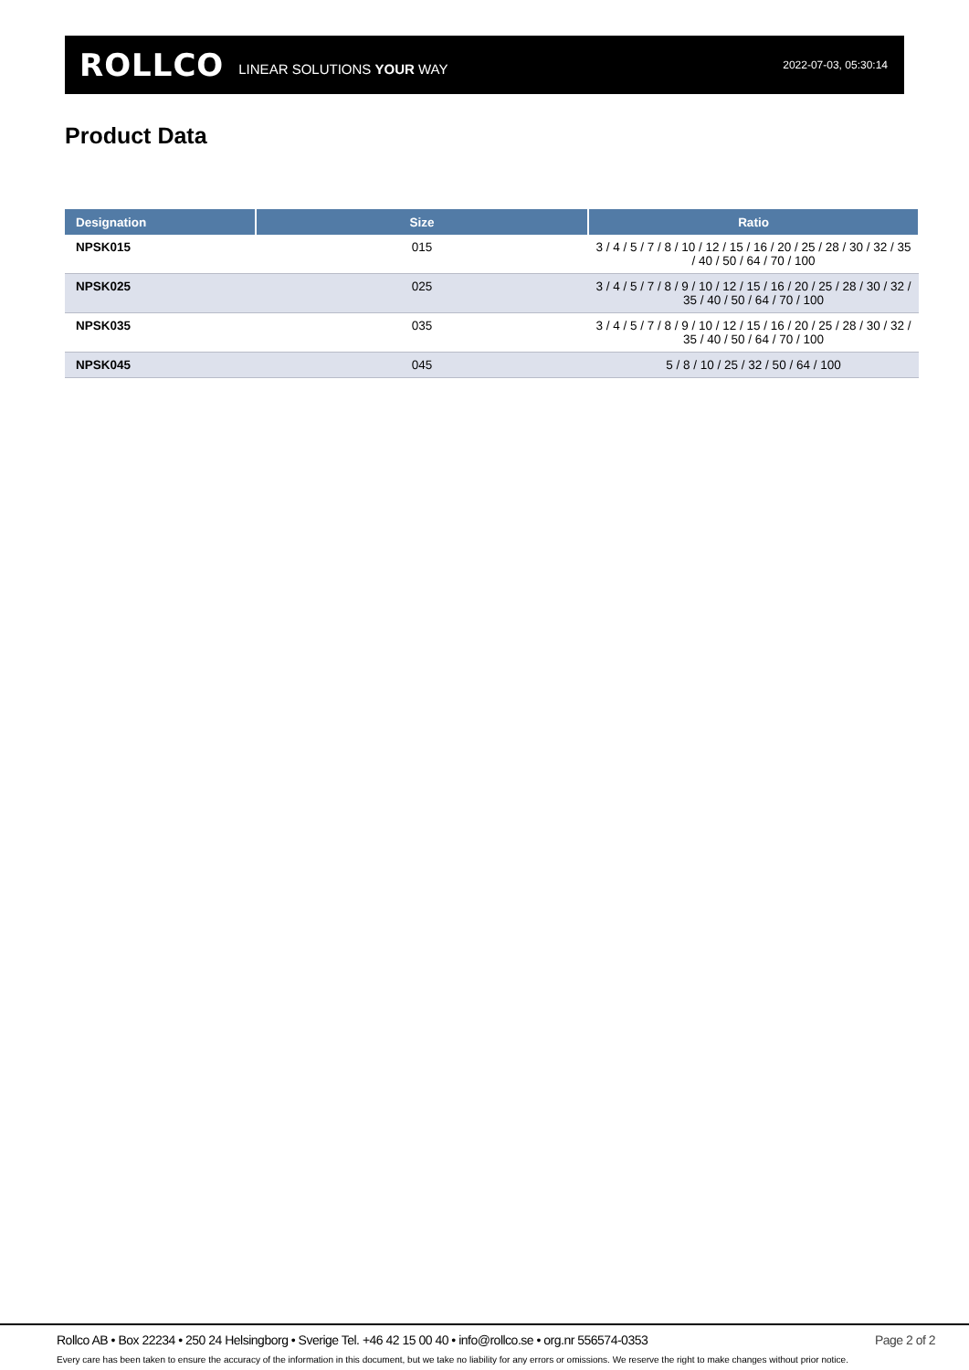ROLLCO LINEAR SOLUTIONS YOUR WAY 2022-07-03, 05:30:14
Product Data
| Designation | Size | Ratio |
| --- | --- | --- |
| NPSK015 | 015 | 3 / 4 / 5 / 7 / 8 / 10 / 12 / 15 / 16 / 20 / 25 / 28 / 30 / 32 / 35 / 40 / 50 / 64 / 70 / 100 |
| NPSK025 | 025 | 3 / 4 / 5 / 7 / 8 / 9 / 10 / 12 / 15 / 16 / 20 / 25 / 28 / 30 / 32 / 35 / 40 / 50 / 64 / 70 / 100 |
| NPSK035 | 035 | 3 / 4 / 5 / 7 / 8 / 9 / 10 / 12 / 15 / 16 / 20 / 25 / 28 / 30 / 32 / 35 / 40 / 50 / 64 / 70 / 100 |
| NPSK045 | 045 | 5 / 8 / 10 / 25 / 32 / 50 / 64 / 100 |
Rollco AB • Box 22234 • 250 24 Helsingborg • Sverige Tel. +46 42 15 00 40 • info@rollco.se • org.nr 556574-0353 Page 2 of 2
Every care has been taken to ensure the accuracy of the information in this document, but we take no liability for any errors or omissions. We reserve the right to make changes without prior notice.